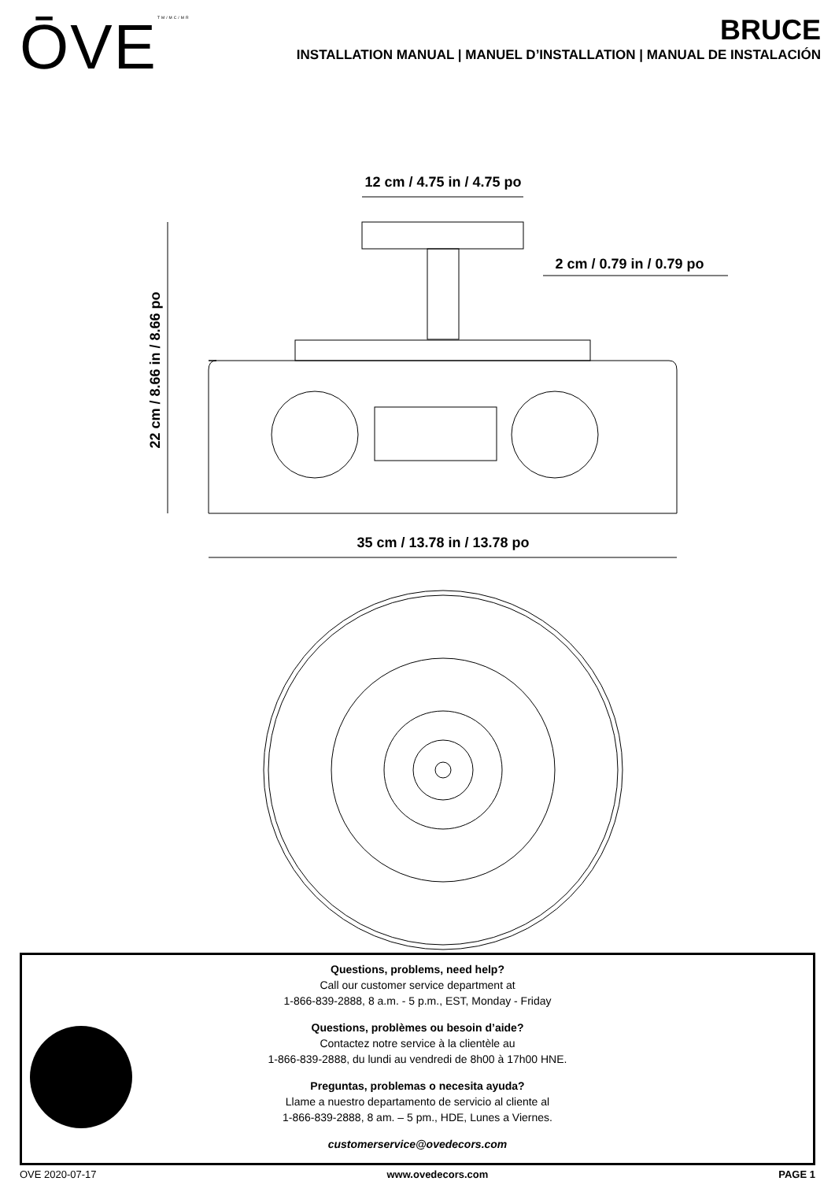ŌVETM/MC/MR
BRUCE
INSTALLATION MANUAL | MANUEL D’INSTALLATION | MANUAL DE INSTALACIÓN
12 cm / 4.75 in / 4.75 po
2 cm / 0.79 in / 0.79 po
22 cm / 8.66 in / 8.66 po
35 cm / 13.78 in / 13.78 po
Questions, problems, need help?
Call our customer service department at
1-866-839-2888, 8 a.m. - 5 p.m., EST, Monday - Friday
Questions, problèmes ou besoin d’aide?
Contactez notre service à la clientèle au
1-866-839-2888, du lundi au vendredi de 8h00 à 17h00 HNE.
Preguntas, problemas o necesita ayuda?
Llame a nuestro departamento de servicio al cliente al
1-866-839-2888, 8 am. – 5 pm., HDE, Lunes a Viernes.
customerservice@ovedecors.com
OVE 2020-07-17 www.ovedecors.com PAGE 1